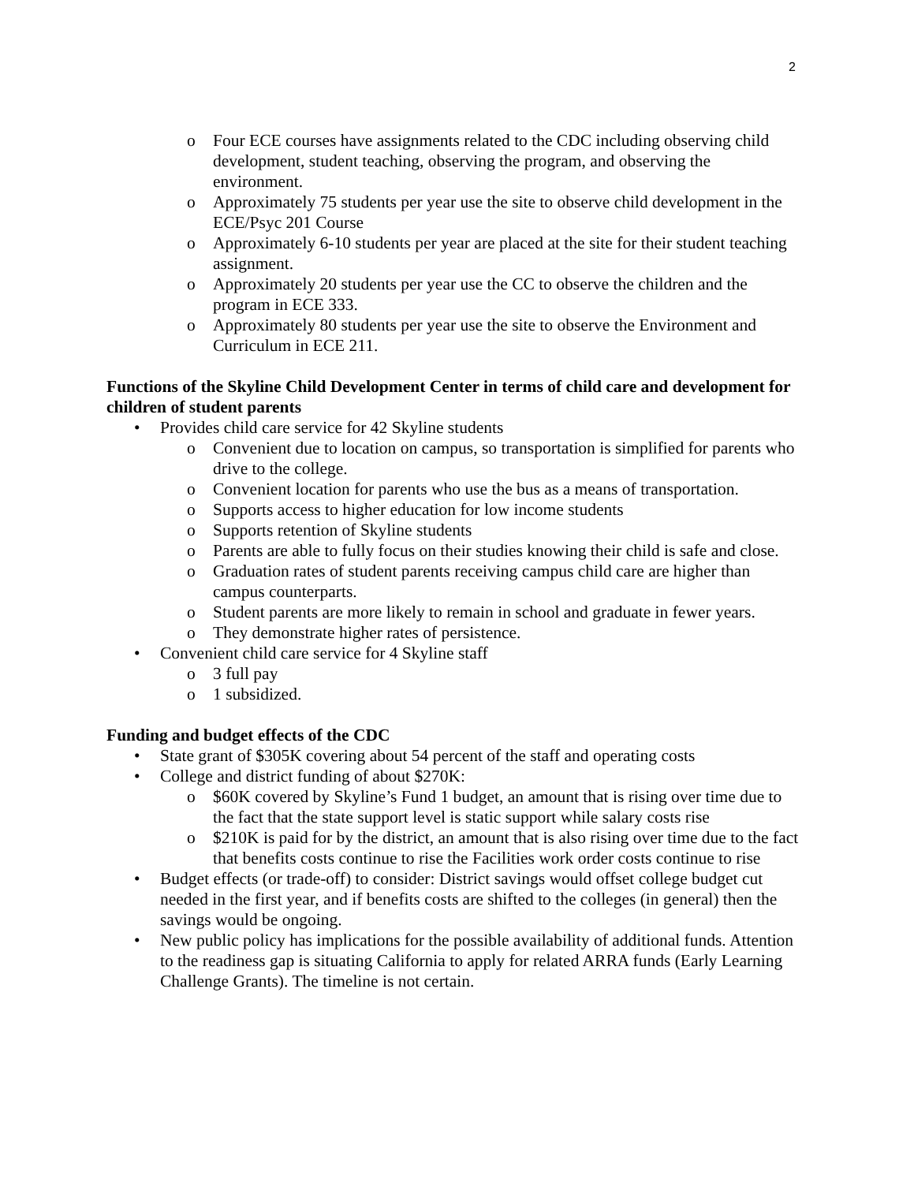2
o Four ECE courses have assignments related to the CDC including observing child development, student teaching, observing the program, and observing the environment.
o Approximately 75 students per year use the site to observe child development in the ECE/Psyc 201 Course
o Approximately 6-10 students per year are placed at the site for their student teaching assignment.
o Approximately 20 students per year use the CC to observe the children and the program in ECE 333.
o Approximately 80 students per year use the site to observe the Environment and Curriculum in ECE 211.
Functions of the Skyline Child Development Center in terms of child care and development for children of student parents
• Provides child care service for 42 Skyline students
o Convenient due to location on campus, so transportation is simplified for parents who drive to the college.
o Convenient location for parents who use the bus as a means of transportation.
o Supports access to higher education for low income students
o Supports retention of Skyline students
o Parents are able to fully focus on their studies knowing their child is safe and close.
o Graduation rates of student parents receiving campus child care are higher than campus counterparts.
o Student parents are more likely to remain in school and graduate in fewer years.
o They demonstrate higher rates of persistence.
• Convenient child care service for 4 Skyline staff
o 3 full pay
o 1 subsidized.
Funding and budget effects of the CDC
• State grant of $305K covering about 54 percent of the staff and operating costs
• College and district funding of about $270K:
o $60K covered by Skyline’s Fund 1 budget, an amount that is rising over time due to the fact that the state support level is static support while salary costs rise
o $210K is paid for by the district, an amount that is also rising over time due to the fact that benefits costs continue to rise the Facilities work order costs continue to rise
• Budget effects (or trade-off) to consider: District savings would offset college budget cut needed in the first year, and if benefits costs are shifted to the colleges (in general) then the savings would be ongoing.
• New public policy has implications for the possible availability of additional funds. Attention to the readiness gap is situating California to apply for related ARRA funds (Early Learning Challenge Grants). The timeline is not certain.